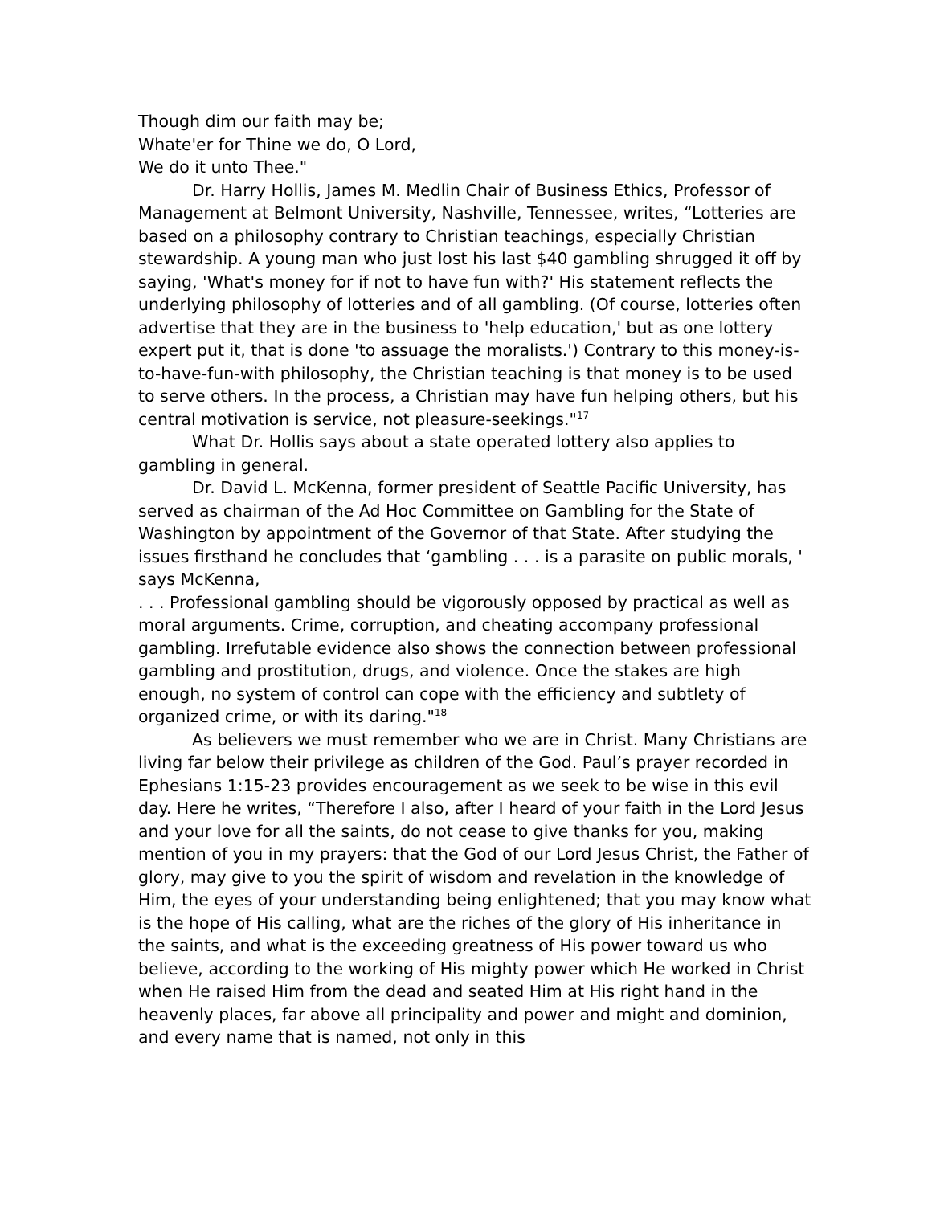Though dim our faith may be;
Whate'er for Thine we do, O Lord,
We do it unto Thee."
Dr. Harry Hollis, James M. Medlin Chair of Business Ethics, Professor of Management at Belmont University, Nashville, Tennessee, writes, “Lotteries are based on a philosophy contrary to Christian teachings, especially Christian stewardship. A young man who just lost his last $40 gambling shrugged it off by saying, 'What's money for if not to have fun with?' His statement reflects the underlying philosophy of lotteries and of all gambling. (Of course, lotteries often advertise that they are in the business to 'help education,' but as one lottery expert put it, that is done 'to assuage the moralists.') Contrary to this money-is-to-have-fun-with philosophy, the Christian teaching is that money is to be used to serve others. In the process, a Christian may have fun helping others, but his central motivation is service, not pleasure-seekings."<sup>17</sup>
What Dr. Hollis says about a state operated lottery also applies to gambling in general.
Dr. David L. McKenna, former president of Seattle Pacific University, has served as chairman of the Ad Hoc Committee on Gambling for the State of Washington by appointment of the Governor of that State. After studying the issues firsthand he concludes that ‘gambling . . . is a parasite on public morals, ' says McKenna,
. . . Professional gambling should be vigorously opposed by practical as well as moral arguments. Crime, corruption, and cheating accompany professional gambling. Irrefutable evidence also shows the connection between professional gambling and prostitution, drugs, and violence. Once the stakes are high enough, no system of control can cope with the efficiency and subtlety of organized crime, or with its daring."<sup>18</sup>
As believers we must remember who we are in Christ. Many Christians are living far below their privilege as children of the God. Paul’s prayer recorded in Ephesians 1:15-23 provides encouragement as we seek to be wise in this evil day. Here he writes, “Therefore I also, after I heard of your faith in the Lord Jesus and your love for all the saints, do not cease to give thanks for you, making mention of you in my prayers: that the God of our Lord Jesus Christ, the Father of glory, may give to you the spirit of wisdom and revelation in the knowledge of Him, the eyes of your understanding being enlightened; that you may know what is the hope of His calling, what are the riches of the glory of His inheritance in the saints, and what is the exceeding greatness of His power toward us who believe, according to the working of His mighty power which He worked in Christ when He raised Him from the dead and seated Him at His right hand in the heavenly places, far above all principality and power and might and dominion, and every name that is named, not only in this